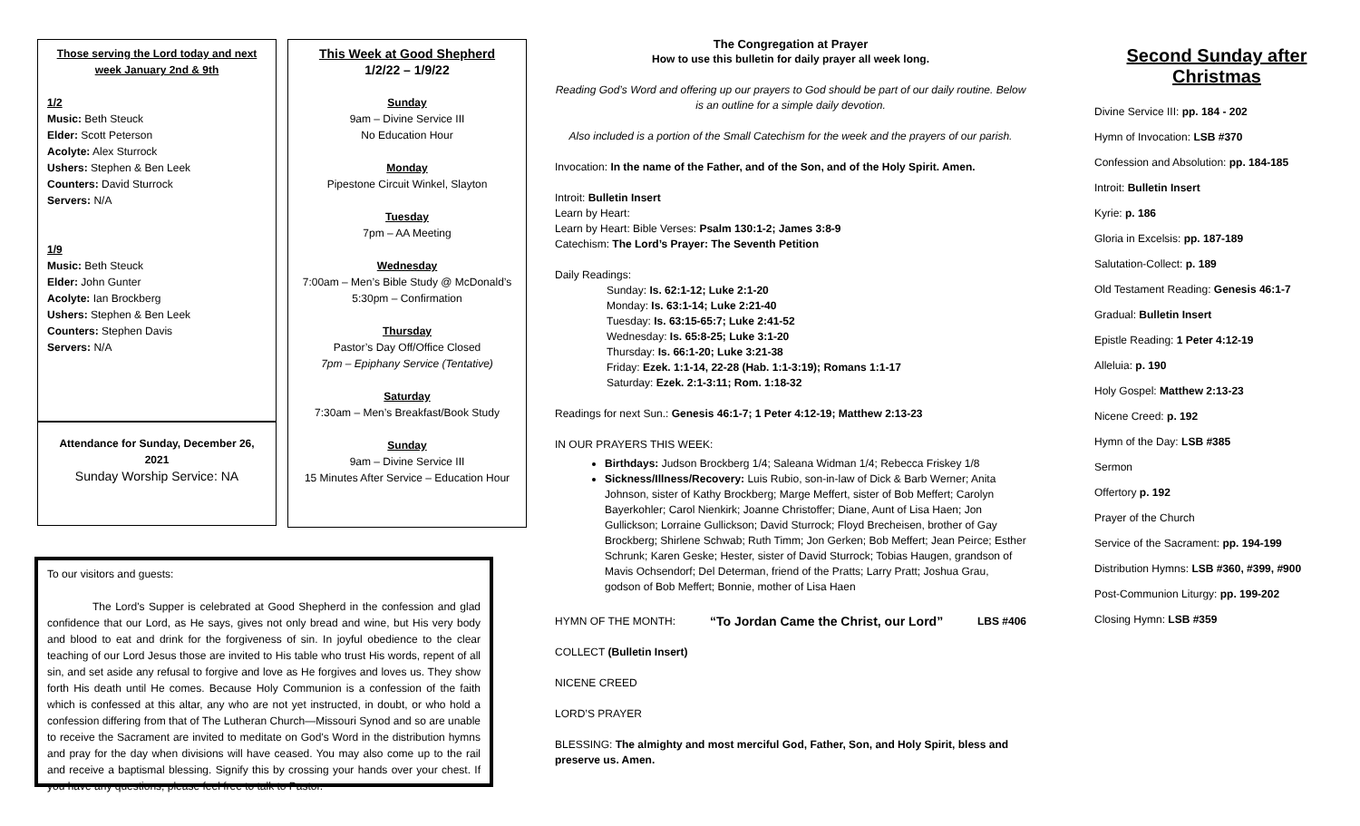Those serving the Lord today and next week January 2nd & 9th
1/2
Music: Beth Steuck
Elder: Scott Peterson
Acolyte: Alex Sturrock
Ushers: Stephen & Ben Leek
Counters: David Sturrock
Servers: N/A
1/9
Music: Beth Steuck
Elder: John Gunter
Acolyte: Ian Brockberg
Ushers: Stephen & Ben Leek
Counters: Stephen Davis
Servers: N/A
Attendance for Sunday, December 26, 2021
Sunday Worship Service: NA
This Week at Good Shepherd
1/2/22 – 1/9/22
Sunday
9am – Divine Service III
No Education Hour
Monday
Pipestone Circuit Winkel, Slayton
Tuesday
7pm – AA Meeting
Wednesday
7:00am – Men’s Bible Study @ McDonald’s
5:30pm – Confirmation
Thursday
Pastor’s Day Off/Office Closed
7pm – Epiphany Service (Tentative)
Saturday
7:30am – Men’s Breakfast/Book Study
Sunday
9am – Divine Service III
15 Minutes After Service – Education Hour
To our visitors and guests:
The Lord's Supper is celebrated at Good Shepherd in the confession and glad confidence that our Lord, as He says, gives not only bread and wine, but His very body and blood to eat and drink for the forgiveness of sin. In joyful obedience to the clear teaching of our Lord Jesus those are invited to His table who trust His words, repent of all sin, and set aside any refusal to forgive and love as He forgives and loves us. They show forth His death until He comes. Because Holy Communion is a confession of the faith which is confessed at this altar, any who are not yet instructed, in doubt, or who hold a confession differing from that of The Lutheran Church—Missouri Synod and so are unable to receive the Sacrament are invited to meditate on God's Word in the distribution hymns and pray for the day when divisions will have ceased. You may also come up to the rail and receive a baptismal blessing. Signify this by crossing your hands over your chest. If you have any questions, please feel free to talk to Pastor.
The Congregation at Prayer
How to use this bulletin for daily prayer all week long.
Reading God’s Word and offering up our prayers to God should be part of our daily routine. Below is an outline for a simple daily devotion.
Also included is a portion of the Small Catechism for the week and the prayers of our parish.
Invocation: In the name of the Father, and of the Son, and of the Holy Spirit. Amen.
Introit: Bulletin Insert
Learn by Heart:
Learn by Heart: Bible Verses: Psalm 130:1-2; James 3:8-9
Catechism: The Lord’s Prayer: The Seventh Petition
Daily Readings:
Sunday: Is. 62:1-12; Luke 2:1-20
Monday: Is. 63:1-14; Luke 2:21-40
Tuesday: Is. 63:15-65:7; Luke 2:41-52
Wednesday: Is. 65:8-25; Luke 3:1-20
Thursday: Is. 66:1-20; Luke 3:21-38
Friday: Ezek. 1:1-14, 22-28 (Hab. 1:1-3:19); Romans 1:1-17
Saturday: Ezek. 2:1-3:11; Rom. 1:18-32
Readings for next Sun.: Genesis 46:1-7; 1 Peter 4:12-19; Matthew 2:13-23
IN OUR PRAYERS THIS WEEK:
Birthdays: Judson Brockberg 1/4; Saleana Widman 1/4; Rebecca Friskey 1/8
Sickness/Illness/Recovery: Luis Rubio, son-in-law of Dick & Barb Werner; Anita Johnson, sister of Kathy Brockberg; Marge Meffert, sister of Bob Meffert; Carolyn Bayerkohler; Carol Nienkirk; Joanne Christoffer; Diane, Aunt of Lisa Haen; Jon Gullickson; Lorraine Gullickson; David Sturrock; Floyd Brecheisen, brother of Gay Brockberg; Shirlene Schwab; Ruth Timm; Jon Gerken; Bob Meffert; Jean Peirce; Esther Schrunk; Karen Geske; Hester, sister of David Sturrock; Tobias Haugen, grandson of Mavis Ochsendorf; Del Determan, friend of the Pratts; Larry Pratt; Joshua Grau, godson of Bob Meffert; Bonnie, mother of Lisa Haen
HYMN OF THE MONTH: “To Jordan Came the Christ, our Lord” LBS #406
COLLECT (Bulletin Insert)
NICENE CREED
LORD’S PRAYER
BLESSING: The almighty and most merciful God, Father, Son, and Holy Spirit, bless and preserve us. Amen.
Second Sunday after Christmas
Divine Service III: pp. 184 - 202
Hymn of Invocation: LSB #370
Confession and Absolution: pp. 184-185
Introit: Bulletin Insert
Kyrie: p. 186
Gloria in Excelsis: pp. 187-189
Salutation-Collect: p. 189
Old Testament Reading: Genesis 46:1-7
Gradual: Bulletin Insert
Epistle Reading: 1 Peter 4:12-19
Alleluia: p. 190
Holy Gospel: Matthew 2:13-23
Nicene Creed: p. 192
Hymn of the Day: LSB #385
Sermon
Offertory p. 192
Prayer of the Church
Service of the Sacrament: pp. 194-199
Distribution Hymns: LSB #360, #399, #900
Post-Communion Liturgy: pp. 199-202
Closing Hymn: LSB #359